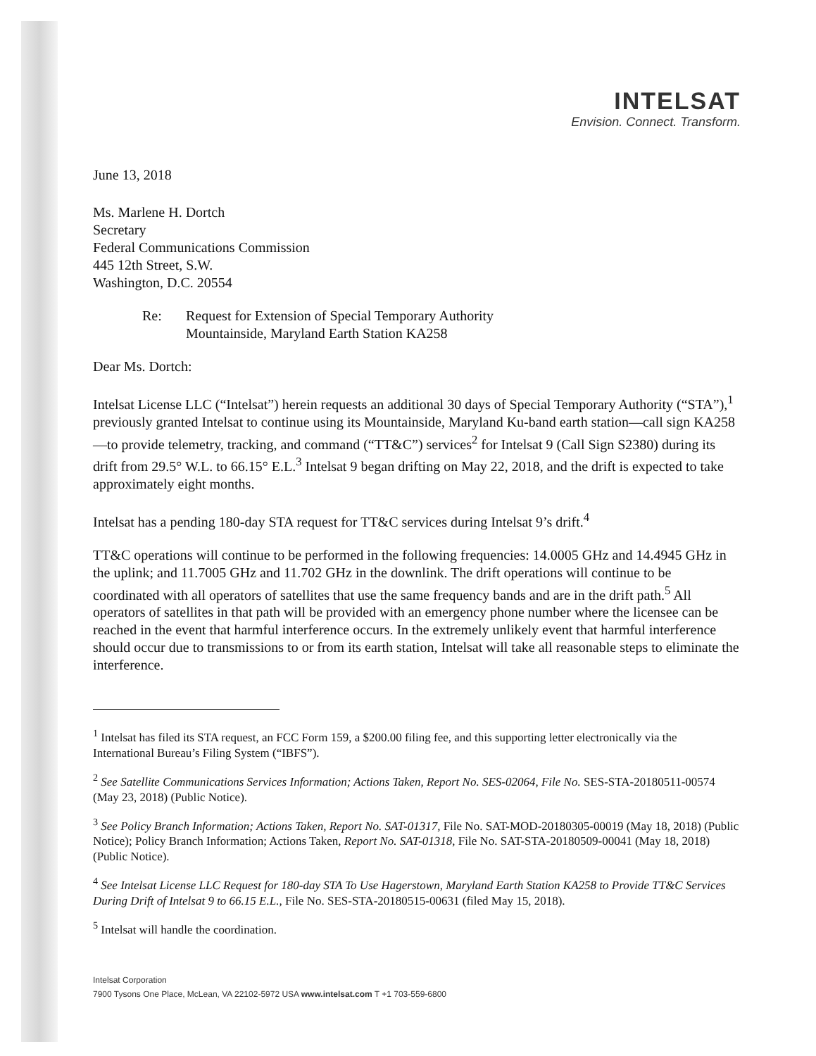INTELSAT
Envision. Connect. Transform.
June 13, 2018
Ms. Marlene H. Dortch
Secretary
Federal Communications Commission
445 12th Street, S.W.
Washington, D.C. 20554
Re: Request for Extension of Special Temporary Authority
Mountainside, Maryland Earth Station KA258
Dear Ms. Dortch:
Intelsat License LLC (“Intelsat”) herein requests an additional 30 days of Special Temporary Authority (“STA”),<sup>1</sup> previously granted Intelsat to continue using its Mountainside, Maryland Ku-band earth station—call sign KA258—to provide telemetry, tracking, and command (“TT&C”) services<sup>2</sup> for Intelsat 9 (Call Sign S2380) during its drift from 29.5° W.L. to 66.15° E.L.<sup>3</sup> Intelsat 9 began drifting on May 22, 2018, and the drift is expected to take approximately eight months.
Intelsat has a pending 180-day STA request for TT&C services during Intelsat 9’s drift.<sup>4</sup>
TT&C operations will continue to be performed in the following frequencies: 14.0005 GHz and 14.4945 GHz in the uplink; and 11.7005 GHz and 11.702 GHz in the downlink. The drift operations will continue to be coordinated with all operators of satellites that use the same frequency bands and are in the drift path.<sup>5</sup> All operators of satellites in that path will be provided with an emergency phone number where the licensee can be reached in the event that harmful interference occurs. In the extremely unlikely event that harmful interference should occur due to transmissions to or from its earth station, Intelsat will take all reasonable steps to eliminate the interference.
<sup>1</sup> Intelsat has filed its STA request, an FCC Form 159, a $200.00 filing fee, and this supporting letter electronically via the International Bureau’s Filing System (“IBFS”).
<sup>2</sup> See Satellite Communications Services Information; Actions Taken, Report No. SES-02064, File No. SES-STA-20180511-00574 (May 23, 2018) (Public Notice).
<sup>3</sup> See Policy Branch Information; Actions Taken, Report No. SAT-01317, File No. SAT-MOD-20180305-00019 (May 18, 2018) (Public Notice); Policy Branch Information; Actions Taken, Report No. SAT-01318, File No. SAT-STA-20180509-00041 (May 18, 2018) (Public Notice).
<sup>4</sup> See Intelsat License LLC Request for 180-day STA To Use Hagerstown, Maryland Earth Station KA258 to Provide TT&C Services During Drift of Intelsat 9 to 66.15 E.L., File No. SES-STA-20180515-00631 (filed May 15, 2018).
<sup>5</sup> Intelsat will handle the coordination.
Intelsat Corporation
7900 Tysons One Place, McLean, VA 22102-5972 USA www.intelsat.com T +1 703-559-6800